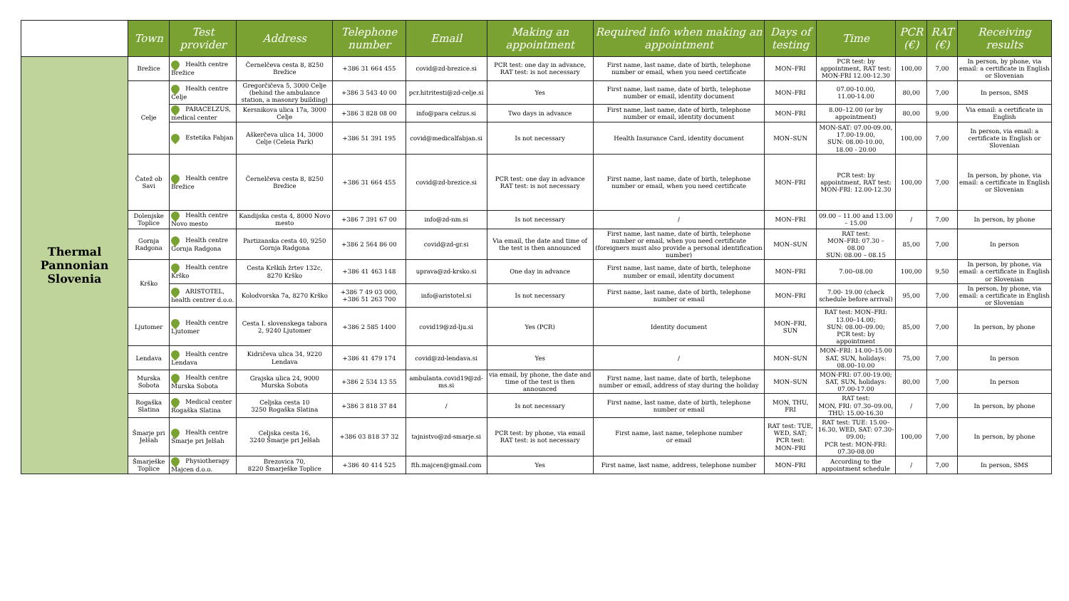| | Town | Test provider | Address | Telephone number | Email | Making an appointment | Required info when making an appointment | Days of testing | Time | PCR (€) | RAT (€) | Receiving results |
| --- | --- | --- | --- | --- | --- | --- | --- | --- | --- | --- | --- | --- |
| Thermal Pannonian Slovenia | Brežice | Health centre Brežice | Černelčeva cesta 8, 8250 Brežice | +386 31 664 455 | covid@zd-brezice.si | PCR test: one day in advance, RAT test: is not necessary | First name, last name, date of birth, telephone number or email, when you need certificate | MON–FRI | PCR test: by appointment, RAT test: MON-FRI 12.00-12.30 | 100,00 | 7,00 | In person, by phone, via email: a certificate in English or Slovenian |
| | Celje | Health centre Celje | Gregorčičeva 5, 3000 Celje (behind the ambulance station, a masonry building) | +386 3 543 40 00 | pcr.hitritesti@zd-celje.si | Yes | First name, last name, date of birth, telephone number or email, identity document | MON–FRI | 07.00-10.00, 11.00-14.00 | 80,00 | 7,00 | In person, SMS |
| | | PARACELZUS, medical center | Kersnikova ulica 17a, 3000 Celje | +386 3 828 08 00 | info@para celzus.si | Two days in advance | First name, last name, date of birth, telephone number or email, identity document | MON–FRI | 8.00–12.00 (or by appointment) | 80,00 | 9,00 | Via email: a certificate in English |
| | | Estetika Fabjan | Aškerčeva ulica 14, 3000 Celje (Celeia Park) | +386 51 391 195 | covid@medicalfabjan.si | Is not necessary | Health Insurance Card, identity document | MON–SUN | MON-SAT: 07.00-09.00, 17.00-19.00, SUN: 08.00-10.00, 18.00 - 20.00 | 100,00 | 7,00 | In person, via email: a certificate in English or Slovenian |
| | Čatež ob Savi | Health centre Brežice | Černelčeva cesta 8, 8250 Brežice | +386 31 664 455 | covid@zd-brezice.si | PCR test: one day in advance RAT test: is not necessary | First name, last name, date of birth, telephone number or email, when you need certificate | MON–FRI | PCR test: by appointment, RAT test: MON-FRI: 12.00-12.30 | 100,00 | 7,00 | In person, by phone, via email: a certificate in English or Slovenian |
| | Dolenjske Toplice | Health centre Novo mesto | Kandijska cesta 4, 8000 Novo mesto | +386 7 391 67 00 | info@zd-nm.si | Is not necessary | / | MON–FRI | 09.00 – 11.00 and 13.00 – 15.00 | / | 7,00 | In person, by phone |
| | Gornja Radgona | Health centre Gornja Radgona | Partizanska cesta 40, 9250 Gornja Radgona | +386 2 564 86 00 | covid@zd-gr.si | Via email, the date and time of the test is then announced | First name, last name, date of birth, telephone number or email, when you need certificate (foreigners must also provide a personal identification number) | MON–SUN | RAT test: MON–FRI: 07.30 – 08.00 SUN: 08.00 – 08.15 | 85,00 | 7,00 | In person |
| | Krško | Health centre Krško | Cesta Krških žrtev 132c, 8270 Krško | +386 41 463 148 | uprava@zd-krsko.si | One day in advance | First name, last name, date of birth, telephone number or email, identity document | MON–FRI | 7.00–08.00 | 100,00 | 9,50 | In person, by phone, via email: a certificate in English or Slovenian |
| | | ARISTOTEL, health centrer d.o.o. | Kolodvorska 7a, 8270 Krško | +386 7 49 03 000, +386 51 263 700 | info@aristotel.si | Is not necessary | First name, last name, date of birth, telephone number or email | MON–FRI | 7.00- 19.00 (check schedule before arrival) | 95,00 | 7,00 | In person, by phone, via email: a certificate in English or Slovenian |
| | Ljutomer | Health centre Ljutomer | Cesta I. slovenskega tabora 2, 9240 Ljutomer | +386 2 585 1400 | covid19@zd-lju.si | Yes (PCR) | Identity document | MON–FRI, SUN | RAT test: MON–FRI: 13.00–14.00; SUN: 08.00–09.00; PCR test: by appointment | 85,00 | 7,00 | In person, by phone |
| | Lendava | Health centre Lendava | Kidričeva ulica 34, 9220 Lendava | +386 41 479 174 | covid@zd-lendava.si | Yes | / | MON–SUN | MON–FRI: 14.00–15.00 SAT, SUN, holidays: 08.00–10.00 | 75,00 | 7,00 | In person |
| | Murska Sobota | Health centre Murska Sobota | Grajska ulica 24, 9000 Murska Sobota | +386 2 534 13 55 | ambulanta.covid19@zd-ms.si | via email, by phone, the date and time of the test is then announced | First name, last name, date of birth, telephone number or email, address of stay during the holiday | MON–SUN | MON-FRI: 07.00-19.00; SAT, SUN, holidays: 07.00-17.00 | 80,00 | 7,00 | In person |
| | Rogaška Slatina | Medical center Rogaška Slatina | Celjska cesta 10 3250 Rogaška Slatina | +386 3 818 37 84 | / | Is not necessary | First name, last name, date of birth, telephone number or email | MON, THU, FRI | RAT test: MON, FRI: 07.30–09.00, THU: 15.00-16.30 | / | 7,00 | In person, by phone |
| | Šmarje pri Jelšah | Health centre Šmarje pri Jelšah | Celjska cesta 16, 3240 Šmarje pri Jelšah | +386 03 818 37 32 | tajnistvo@zd-smarje.si | PCR test: by phone, via email RAT test: is not necessary | First name, last name, telephone number or email | RAT test: TUE, WED, SAT; PCR test: MON–FRI | RAT test: TUE: 15.00–16.30, WED, SAT: 07.30-09.00; PCR test: MON-FRI: 07.30-08.00 | 100,00 | 7,00 | In person, by phone |
| | Šmarješke Toplice | Physiotherapy Majcen d.o.o. | Brezovica 70, 8220 Šmarješke Toplice | +386 40 414 525 | fth.majcen@gmail.com | Yes | First name, last name, address, telephone number | MON–FRI | According to the appointment schedule | / | 7,00 | In person, SMS |